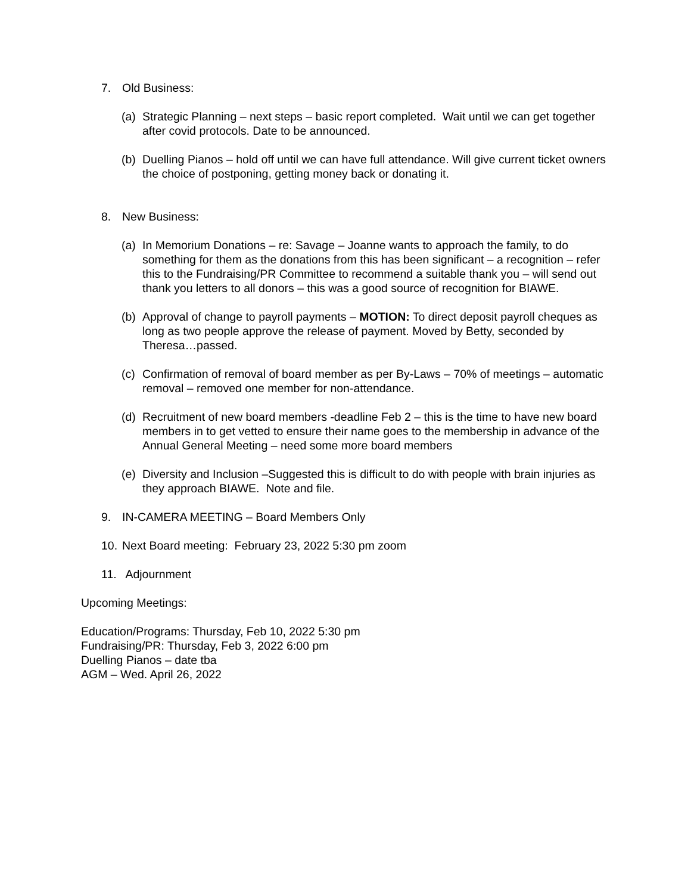7. Old Business:
(a) Strategic Planning – next steps – basic report completed. Wait until we can get together after covid protocols. Date to be announced.
(b) Duelling Pianos – hold off until we can have full attendance. Will give current ticket owners the choice of postponing, getting money back or donating it.
8. New Business:
(a) In Memorium Donations – re: Savage – Joanne wants to approach the family, to do something for them as the donations from this has been significant – a recognition – refer this to the Fundraising/PR Committee to recommend a suitable thank you – will send out thank you letters to all donors – this was a good source of recognition for BIAWE.
(b) Approval of change to payroll payments – MOTION: To direct deposit payroll cheques as long as two people approve the release of payment. Moved by Betty, seconded by Theresa…passed.
(c) Confirmation of removal of board member as per By-Laws – 70% of meetings – automatic removal – removed one member for non-attendance.
(d) Recruitment of new board members -deadline Feb 2 – this is the time to have new board members in to get vetted to ensure their name goes to the membership in advance of the Annual General Meeting – need some more board members
(e) Diversity and Inclusion –Suggested this is difficult to do with people with brain injuries as they approach BIAWE. Note and file.
9. IN-CAMERA MEETING – Board Members Only
10. Next Board meeting: February 23, 2022 5:30 pm zoom
11. Adjournment
Upcoming Meetings:
Education/Programs: Thursday, Feb 10, 2022 5:30 pm
Fundraising/PR: Thursday, Feb 3, 2022 6:00 pm
Duelling Pianos – date tba
AGM – Wed. April 26, 2022